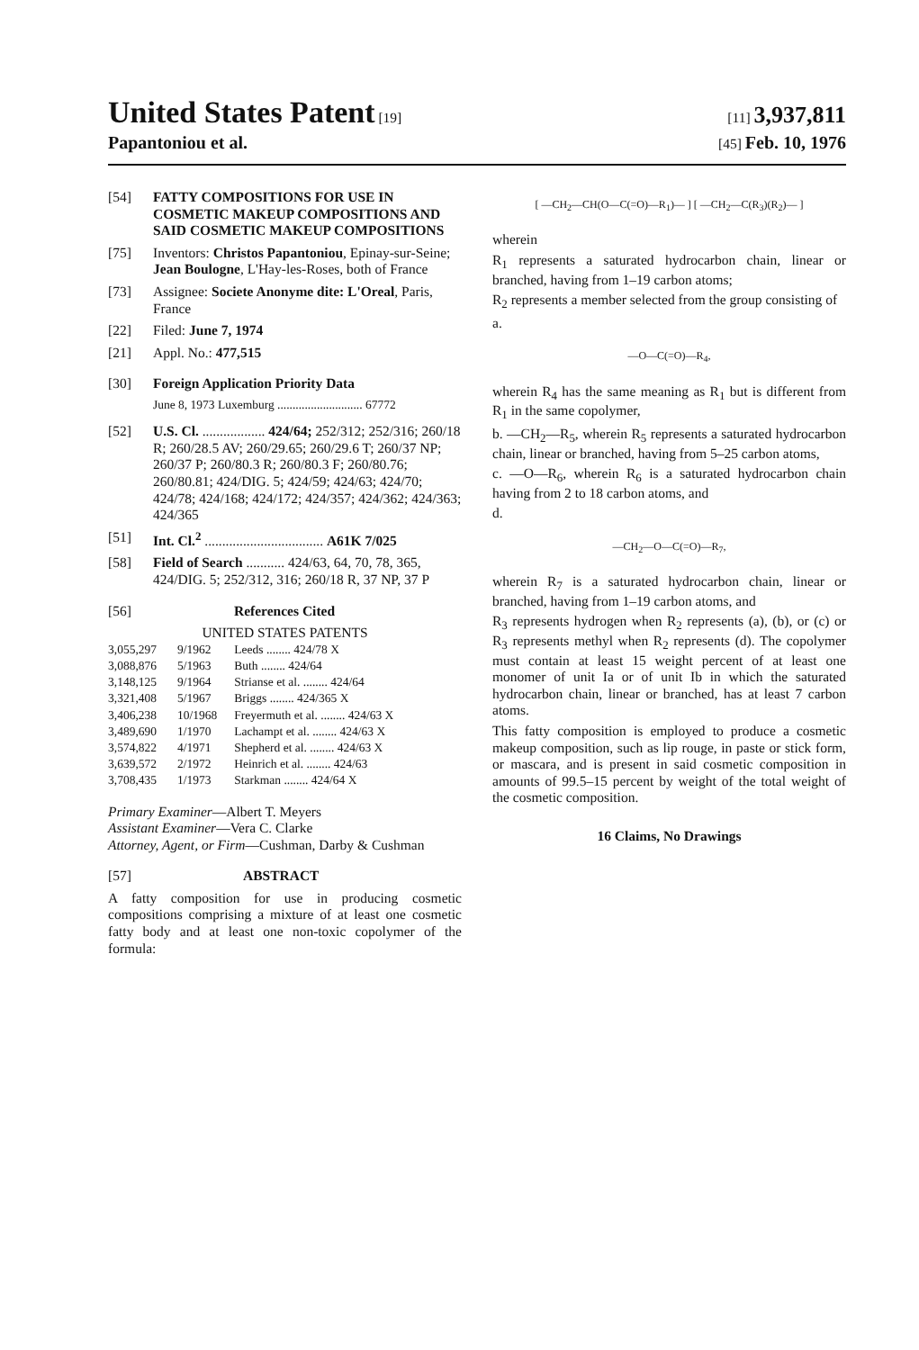United States Patent [19] [11] 3,937,811
Papantoniou et al. [45] Feb. 10, 1976
[54] FATTY COMPOSITIONS FOR USE IN COSMETIC MAKEUP COMPOSITIONS AND SAID COSMETIC MAKEUP COMPOSITIONS
[75] Inventors: Christos Papantoniou, Epinay-sur-Seine; Jean Boulogne, L'Hay-les-Roses, both of France
[73] Assignee: Societe Anonyme dite: L'Oreal, Paris, France
[22] Filed: June 7, 1974
[21] Appl. No.: 477,515
[30] Foreign Application Priority Data
June 8, 1973 Luxemburg ............................ 67772
[52] U.S. Cl. .................. 424/64; 252/312; 252/316; 260/18 R; 260/28.5 AV; 260/29.65; 260/29.6 T; 260/37 NP; 260/37 P; 260/80.3 R; 260/80.3 F; 260/80.76; 260/80.81; 424/DIG. 5; 424/59; 424/63; 424/70; 424/78; 424/168; 424/172; 424/357; 424/362; 424/363; 424/365
[51] Int. Cl.<sup>2</sup> .................................. A61K 7/025
[58] Field of Search ........... 424/63, 64, 70, 78, 365, 424/DIG. 5; 252/312, 316; 260/18 R, 37 NP, 37 P
[56] References Cited
UNITED STATES PATENTS
| 3,055,297 | 9/1962 | Leeds ........ 424/78 X |
| 3,088,876 | 5/1963 | Buth ........ 424/64 |
| 3,148,125 | 9/1964 | Strianse et al. ........ 424/64 |
| 3,321,408 | 5/1967 | Briggs ........ 424/365 X |
| 3,406,238 | 10/1968 | Freyermuth et al. ........ 424/63 X |
| 3,489,690 | 1/1970 | Lachampt et al. ........ 424/63 X |
| 3,574,822 | 4/1971 | Shepherd et al. ........ 424/63 X |
| 3,639,572 | 2/1972 | Heinrich et al. ........ 424/63 |
| 3,708,435 | 1/1973 | Starkman ........ 424/64 X |
Primary Examiner—Albert T. Meyers
Assistant Examiner—Vera C. Clarke
Attorney, Agent, or Firm—Cushman, Darby & Cushman
[57] ABSTRACT
A fatty composition for use in producing cosmetic compositions comprising a mixture of at least one cosmetic fatty body and at least one non-toxic copolymer of the formula:
[ —CH<sub>2</sub>—CH(O—C(=O)—R<sub>1</sub>)— ] [ —CH<sub>2</sub>—C(R<sub>3</sub>)(R<sub>2</sub>)— ]
wherein
R<sub>1</sub> represents a saturated hydrocarbon chain, linear or branched, having from 1–19 carbon atoms;
R<sub>2</sub> represents a member selected from the group consisting of
a.
—O—C(=O)—R<sub>4</sub>,
wherein R<sub>4</sub> has the same meaning as R<sub>1</sub> but is different from R<sub>1</sub> in the same copolymer,
b. —CH<sub>2</sub>—R<sub>5</sub>, wherein R<sub>5</sub> represents a saturated hydrocarbon chain, linear or branched, having from 5–25 carbon atoms,
c. —O—R<sub>6</sub>, wherein R<sub>6</sub> is a saturated hydrocarbon chain having from 2 to 18 carbon atoms, and
d.
—CH<sub>2</sub>—O—C(=O)—R<sub>7</sub>,
wherein R<sub>7</sub> is a saturated hydrocarbon chain, linear or branched, having from 1–19 carbon atoms, and
R<sub>3</sub> represents hydrogen when R<sub>2</sub> represents (a), (b), or (c) or R<sub>3</sub> represents methyl when R<sub>2</sub> represents (d). The copolymer must contain at least 15 weight percent of at least one monomer of unit Ia or of unit Ib in which the saturated hydrocarbon chain, linear or branched, has at least 7 carbon atoms.
This fatty composition is employed to produce a cosmetic makeup composition, such as lip rouge, in paste or stick form, or mascara, and is present in said cosmetic composition in amounts of 99.5–15 percent by weight of the total weight of the cosmetic composition.
16 Claims, No Drawings